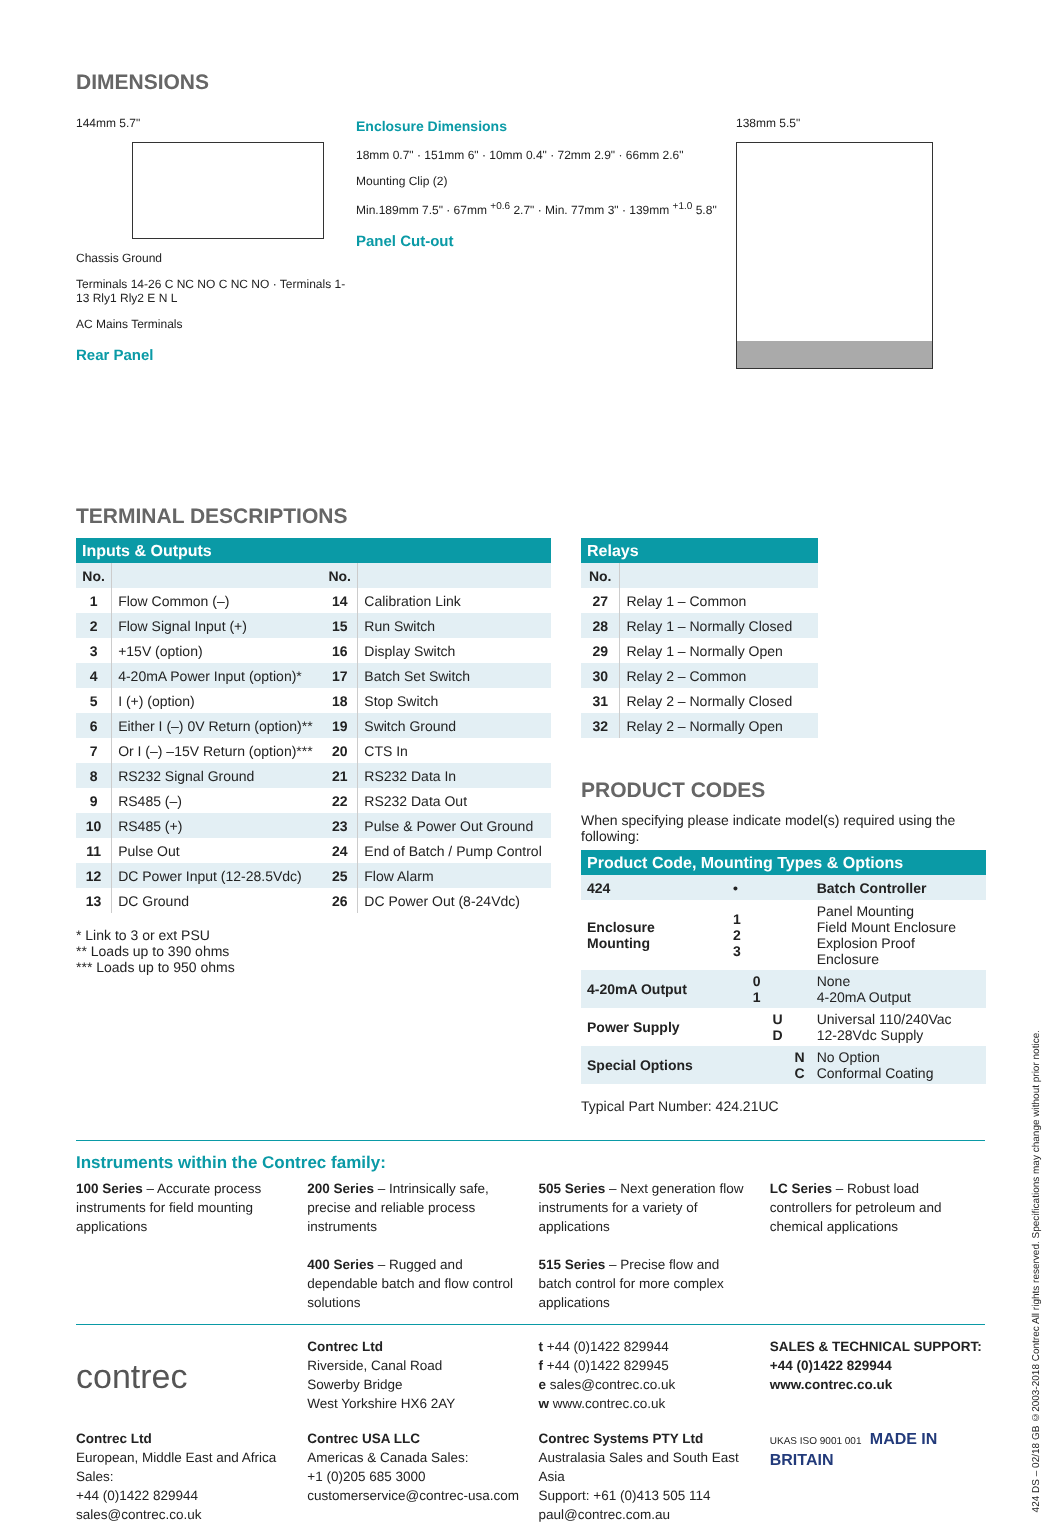DIMENSIONS
144mm 5.7"
Chassis Ground
Terminals 14-26 C NC NO C NC NO · Terminals 1-13 Rly1 Rly2 E N L
AC Mains Terminals
Rear Panel
Enclosure Dimensions
18mm 0.7" · 151mm 6" · 10mm 0.4" · 72mm 2.9" · 66mm 2.6"
Mounting Clip (2)
Min.189mm 7.5" · 67mm <sup>+0.6</sup> 2.7" · Min. 77mm 3" · 139mm <sup>+1.0</sup> 5.8"
Panel Cut-out
138mm 5.5"
TERMINAL DESCRIPTIONS
| Inputs & Outputs | | | |
| --- | --- | --- | --- |
| No. | | No. | |
| 1 | Flow Common (–) | 14 | Calibration Link |
| 2 | Flow Signal Input (+) | 15 | Run Switch |
| 3 | +15V (option) | 16 | Display Switch |
| 4 | 4-20mA Power Input (option)* | 17 | Batch Set Switch |
| 5 | I (+) (option) | 18 | Stop Switch |
| 6 | Either I (–) 0V Return (option)** | 19 | Switch Ground |
| 7 | Or I (–) –15V Return (option)*** | 20 | CTS In |
| 8 | RS232 Signal Ground | 21 | RS232 Data In |
| 9 | RS485 (–) | 22 | RS232 Data Out |
| 10 | RS485 (+) | 23 | Pulse & Power Out Ground |
| 11 | Pulse Out | 24 | End of Batch / Pump Control |
| 12 | DC Power Input (12-28.5Vdc) | 25 | Flow Alarm |
| 13 | DC Ground | 26 | DC Power Out (8-24Vdc) |
* Link to 3 or ext PSU
** Loads up to 390 ohms
*** Loads up to 950 ohms
| Relays | |
| --- | --- |
| No. | |
| 27 | Relay 1 – Common |
| 28 | Relay 1 – Normally Closed |
| 29 | Relay 1 – Normally Open |
| 30 | Relay 2 – Common |
| 31 | Relay 2 – Normally Closed |
| 32 | Relay 2 – Normally Open |
PRODUCT CODES
When specifying please indicate model(s) required using the following:
| Product Code, Mounting Types & Options | | | | | |
| --- | --- | --- | --- | --- | --- |
| 424 | • | | | | Batch Controller |
| Enclosure Mounting | 1 2 3 | | | | Panel Mounting Field Mount Enclosure Explosion Proof Enclosure |
| 4-20mA Output | | 0 1 | | | None 4-20mA Output |
| Power Supply | | | U D | | Universal 110/240Vac 12-28Vdc Supply |
| Special Options | | | | N C | No Option Conformal Coating |
Typical Part Number: 424.21UC
Instruments within the Contrec family:
100 Series – Accurate process instruments for field mounting applications
200 Series – Intrinsically safe, precise and reliable process instruments
400 Series – Rugged and dependable batch and flow control solutions
505 Series – Next generation flow instruments for a variety of applications
515 Series – Precise flow and batch control for more complex applications
LC Series – Robust load controllers for petroleum and chemical applications
contrec
Contrec Ltd
Riverside, Canal Road
Sowerby Bridge
West Yorkshire HX6 2AY
t +44 (0)1422 829944
f +44 (0)1422 829945
e sales@contrec.co.uk
w www.contrec.co.uk
SALES & TECHNICAL SUPPORT:
+44 (0)1422 829944
www.contrec.co.uk
Contrec Ltd
European, Middle East and Africa Sales:
+44 (0)1422 829944
sales@contrec.co.uk
Contrec USA LLC
Americas & Canada Sales:
+1 (0)205 685 3000
customerservice@contrec-usa.com
Contrec Systems PTY Ltd
Australasia Sales and South East Asia
Support: +61 (0)413 505 114
paul@contrec.com.au
UKAS ISO 9001 001 MADE IN BRITAIN
424 DS – 02/18 GB ©2003-2018 Contrec All rights reserved. Specifications may change without prior notice.